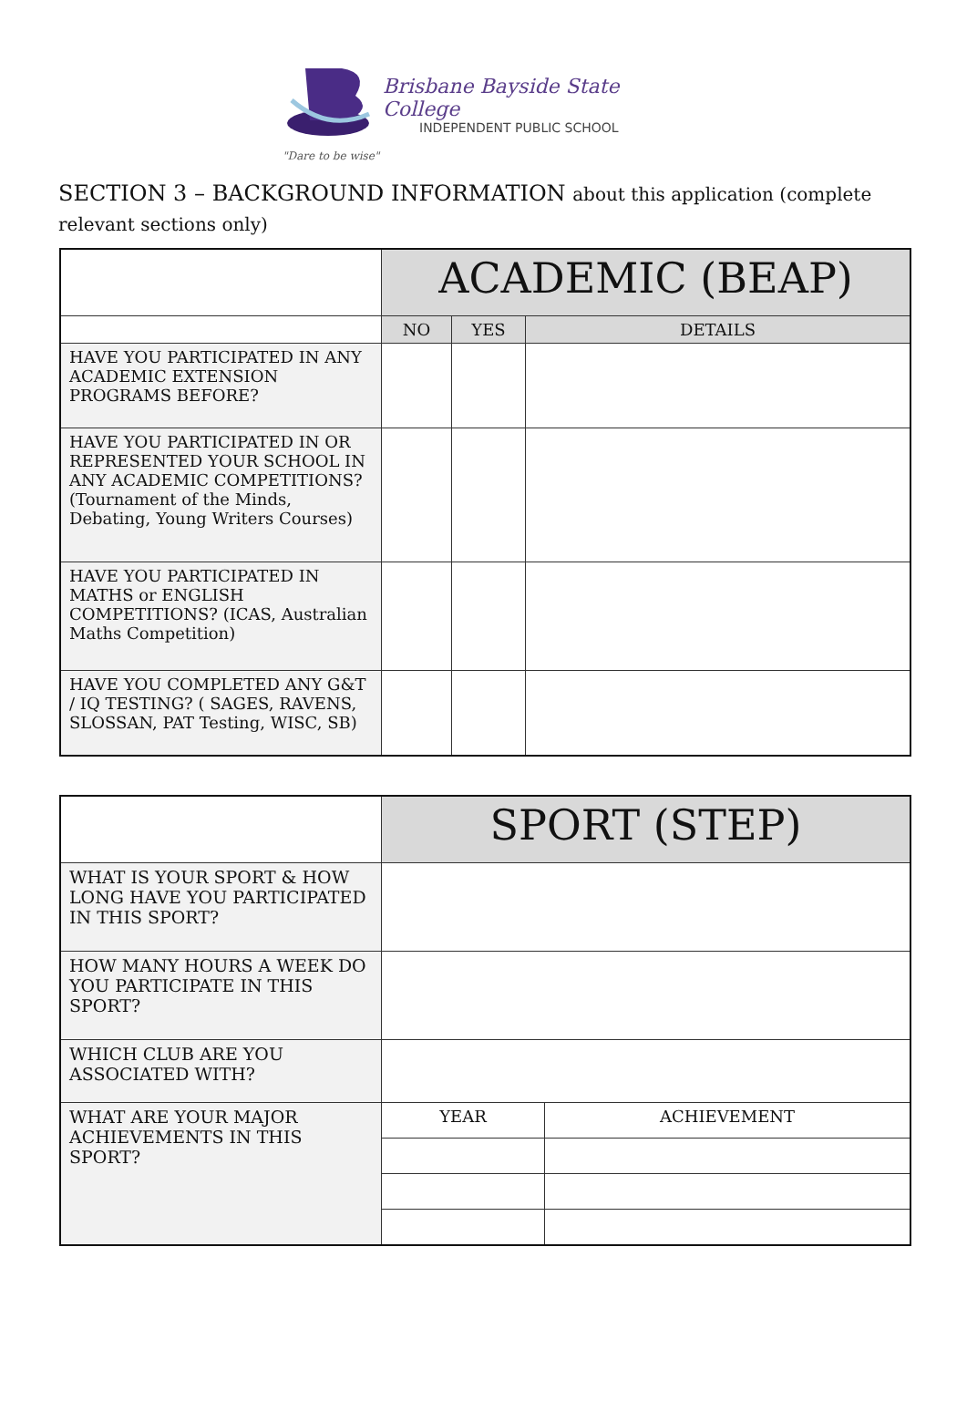Brisbane Bayside State College
INDEPENDENT PUBLIC SCHOOL
"Dare to be wise"
SECTION 3 – BACKGROUND INFORMATION about this application (complete relevant sections only)
| | ACADEMIC (BEAP) | | |
| | NO | YES | DETAILS |
| HAVE YOU PARTICIPATED IN ANY ACADEMIC EXTENSION PROGRAMS BEFORE? | | | |
| HAVE YOU PARTICIPATED IN OR REPRESENTED YOUR SCHOOL IN ANY ACADEMIC COMPETITIONS? (Tournament of the Minds, Debating, Young Writers Courses) | | | |
| HAVE YOU PARTICIPATED IN MATHS or ENGLISH COMPETITIONS? (ICAS, Australian Maths Competition) | | | |
| HAVE YOU COMPLETED ANY G&T / IQ TESTING? ( SAGES, RAVENS, SLOSSAN, PAT Testing, WISC, SB) | | | |
| | SPORT (STEP) | |
| WHAT IS YOUR SPORT & HOW LONG HAVE YOU PARTICIPATED IN THIS SPORT? | | |
| HOW MANY HOURS A WEEK DO YOU PARTICIPATE IN THIS SPORT? | | |
| WHICH CLUB ARE YOU ASSOCIATED WITH? | | |
| WHAT ARE YOUR MAJOR ACHIEVEMENTS IN THIS SPORT? | YEAR | ACHIEVEMENT |